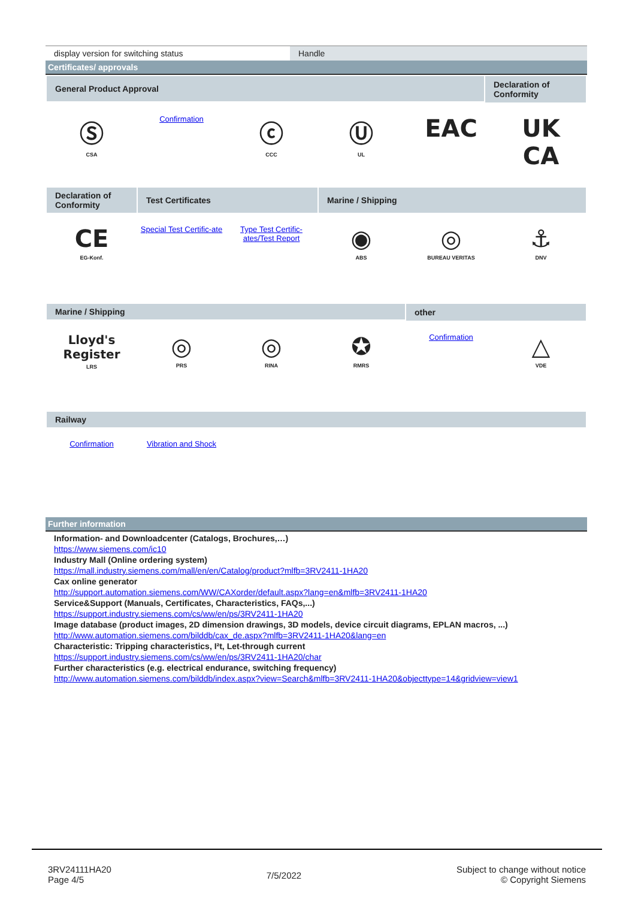display version for switching status Handle
Certificates/ approvals
General Product Approval
Declaration of Conformity
Ⓢ
CSA
Confirmation
ⓒ
CCC
Ⓤ
UL
EAC UK
CA
Declaration of Conformity
Test Certificates Marine / Shipping
CE
EG-Konf.
Special Test Certific-ate Type Test Certific-ates/Test Report
◉
ABS
◎
BUREAU VERITAS
⚓
DNV
Marine / Shipping
other
Lloyd's Register
LRS
◎
PRS
◎
RINA
✪
RMRS
Confirmation
△
VDE
Railway
Confirmation Vibration and Shock
Further information
Information- and Downloadcenter (Catalogs, Brochures,…)
https://www.siemens.com/ic10
Industry Mall (Online ordering system)
https://mall.industry.siemens.com/mall/en/en/Catalog/product?mlfb=3RV2411-1HA20
Cax online generator
http://support.automation.siemens.com/WW/CAXorder/default.aspx?lang=en&mlfb=3RV2411-1HA20
Service&Support (Manuals, Certificates, Characteristics, FAQs,...)
https://support.industry.siemens.com/cs/ww/en/ps/3RV2411-1HA20
Image database (product images, 2D dimension drawings, 3D models, device circuit diagrams, EPLAN macros, ...)
http://www.automation.siemens.com/bilddb/cax_de.aspx?mlfb=3RV2411-1HA20&lang=en
Characteristic: Tripping characteristics, I²t, Let-through current
https://support.industry.siemens.com/cs/ww/en/ps/3RV2411-1HA20/char
Further characteristics (e.g. electrical endurance, switching frequency)
http://www.automation.siemens.com/bilddb/index.aspx?view=Search&mlfb=3RV2411-1HA20&objecttype=14&gridview=view1
3RV24111HA20
Page 4/5
7/5/2022
Subject to change without notice
© Copyright Siemens